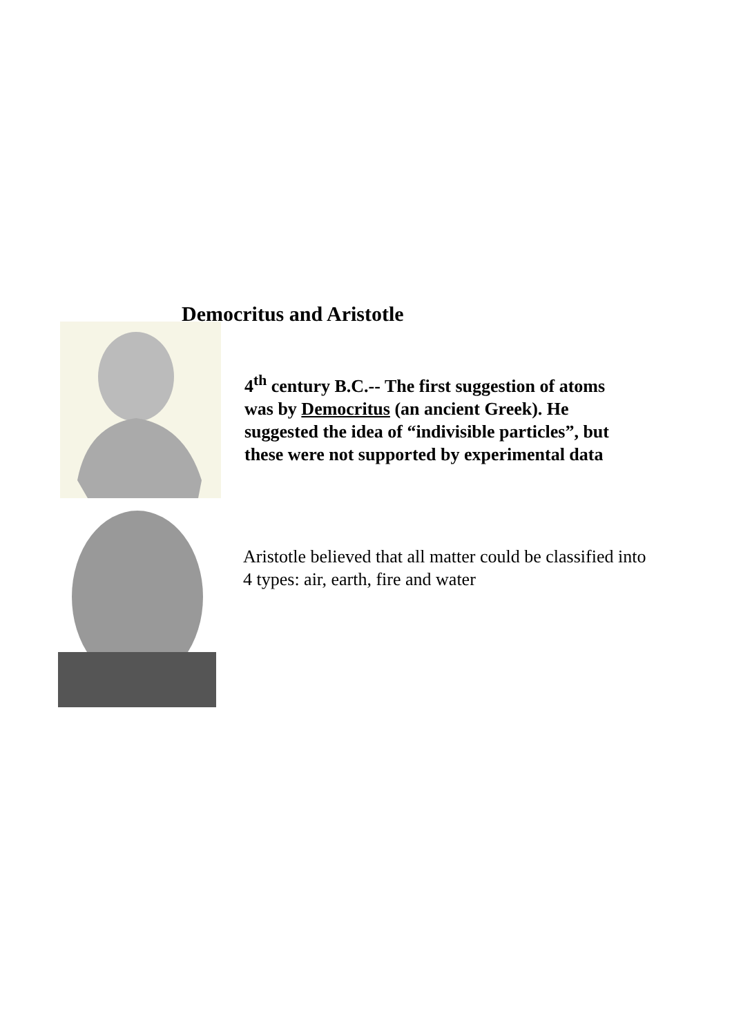Democritus and Aristotle
4<sup>th</sup> century B.C.-- The first suggestion of atoms was by Democritus (an ancient Greek). He suggested the idea of “indivisible particles”, but these were not supported by experimental data
Aristotle believed that all matter could be classified into 4 types: air, earth, fire and water